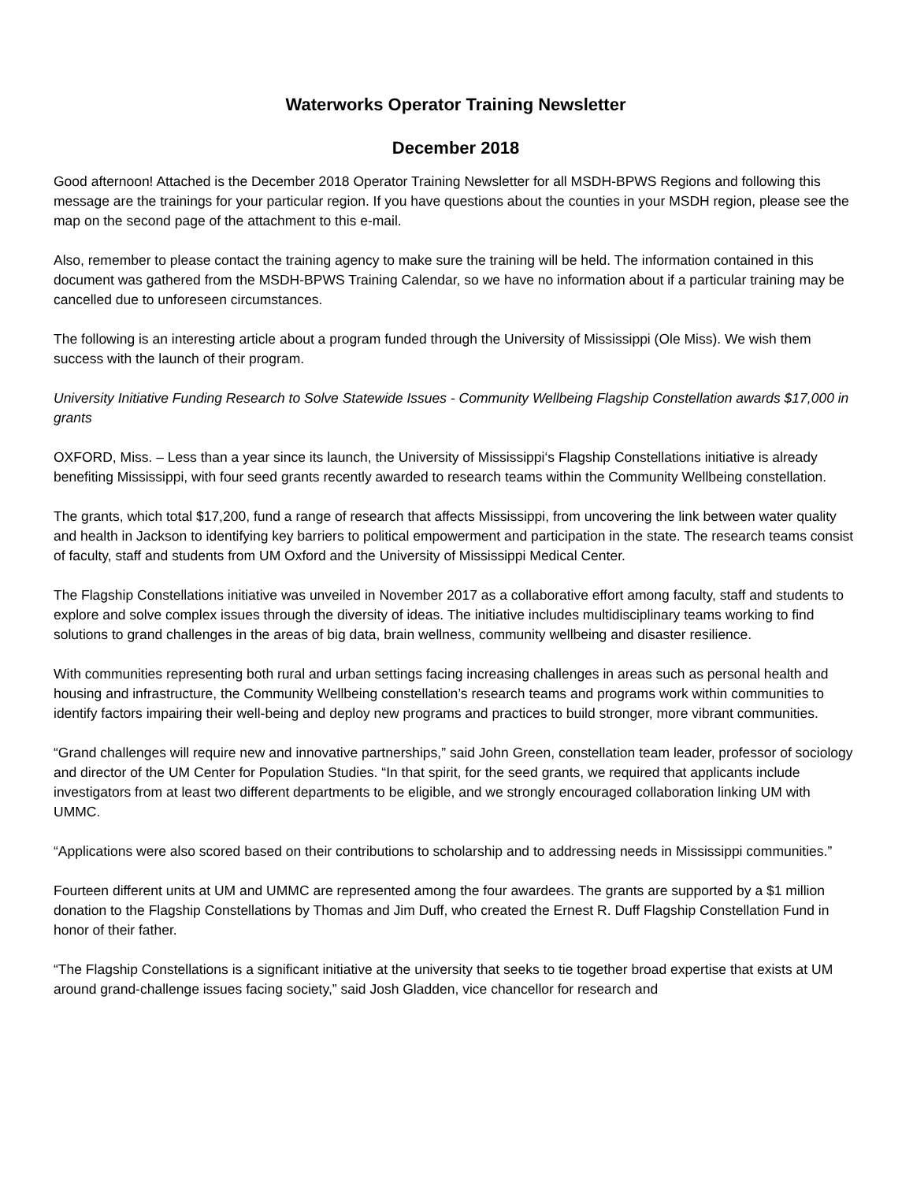Waterworks Operator Training Newsletter
December 2018
Good afternoon! Attached is the December 2018 Operator Training Newsletter for all MSDH-BPWS Regions and following this message are the trainings for your particular region. If you have questions about the counties in your MSDH region, please see the map on the second page of the attachment to this e-mail.
Also, remember to please contact the training agency to make sure the training will be held. The information contained in this document was gathered from the MSDH-BPWS Training Calendar, so we have no information about if a particular training may be cancelled due to unforeseen circumstances.
The following is an interesting article about a program funded through the University of Mississippi (Ole Miss). We wish them success with the launch of their program.
University Initiative Funding Research to Solve Statewide Issues - Community Wellbeing Flagship Constellation awards $17,000 in grants
OXFORD, Miss. – Less than a year since its launch, the University of Mississippi‘s Flagship Constellations initiative is already benefiting Mississippi, with four seed grants recently awarded to research teams within the Community Wellbeing constellation.
The grants, which total $17,200, fund a range of research that affects Mississippi, from uncovering the link between water quality and health in Jackson to identifying key barriers to political empowerment and participation in the state. The research teams consist of faculty, staff and students from UM Oxford and the University of Mississippi Medical Center.
The Flagship Constellations initiative was unveiled in November 2017 as a collaborative effort among faculty, staff and students to explore and solve complex issues through the diversity of ideas. The initiative includes multidisciplinary teams working to find solutions to grand challenges in the areas of big data, brain wellness, community wellbeing and disaster resilience.
With communities representing both rural and urban settings facing increasing challenges in areas such as personal health and housing and infrastructure, the Community Wellbeing constellation’s research teams and programs work within communities to identify factors impairing their well-being and deploy new programs and practices to build stronger, more vibrant communities.
“Grand challenges will require new and innovative partnerships,” said John Green, constellation team leader, professor of sociology and director of the UM Center for Population Studies. “In that spirit, for the seed grants, we required that applicants include investigators from at least two different departments to be eligible, and we strongly encouraged collaboration linking UM with UMMC.
“Applications were also scored based on their contributions to scholarship and to addressing needs in Mississippi communities.”
Fourteen different units at UM and UMMC are represented among the four awardees. The grants are supported by a $1 million donation to the Flagship Constellations by Thomas and Jim Duff, who created the Ernest R. Duff Flagship Constellation Fund in honor of their father.
“The Flagship Constellations is a significant initiative at the university that seeks to tie together broad expertise that exists at UM around grand-challenge issues facing society,” said Josh Gladden, vice chancellor for research and